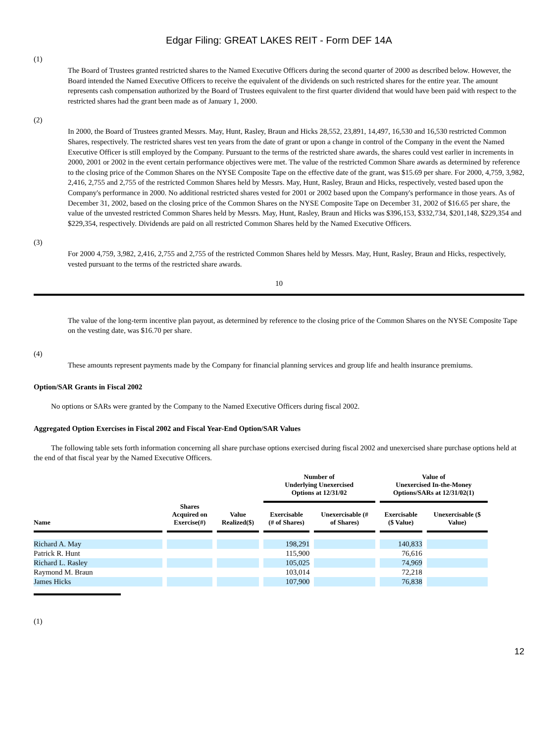Edgar Filing: GREAT LAKES REIT - Form DEF 14A
(1)
The Board of Trustees granted restricted shares to the Named Executive Officers during the second quarter of 2000 as described below. However, the Board intended the Named Executive Officers to receive the equivalent of the dividends on such restricted shares for the entire year. The amount represents cash compensation authorized by the Board of Trustees equivalent to the first quarter dividend that would have been paid with respect to the restricted shares had the grant been made as of January 1, 2000.
(2)
In 2000, the Board of Trustees granted Messrs. May, Hunt, Rasley, Braun and Hicks 28,552, 23,891, 14,497, 16,530 and 16,530 restricted Common Shares, respectively. The restricted shares vest ten years from the date of grant or upon a change in control of the Company in the event the Named Executive Officer is still employed by the Company. Pursuant to the terms of the restricted share awards, the shares could vest earlier in increments in 2000, 2001 or 2002 in the event certain performance objectives were met. The value of the restricted Common Share awards as determined by reference to the closing price of the Common Shares on the NYSE Composite Tape on the effective date of the grant, was $15.69 per share. For 2000, 4,759, 3,982, 2,416, 2,755 and 2,755 of the restricted Common Shares held by Messrs. May, Hunt, Rasley, Braun and Hicks, respectively, vested based upon the Company's performance in 2000. No additional restricted shares vested for 2001 or 2002 based upon the Company's performance in those years. As of December 31, 2002, based on the closing price of the Common Shares on the NYSE Composite Tape on December 31, 2002 of $16.65 per share, the value of the unvested restricted Common Shares held by Messrs. May, Hunt, Rasley, Braun and Hicks was $396,153, $332,734, $201,148, $229,354 and $229,354, respectively. Dividends are paid on all restricted Common Shares held by the Named Executive Officers.
(3)
For 2000 4,759, 3,982, 2,416, 2,755 and 2,755 of the restricted Common Shares held by Messrs. May, Hunt, Rasley, Braun and Hicks, respectively, vested pursuant to the terms of the restricted share awards.
10
The value of the long-term incentive plan payout, as determined by reference to the closing price of the Common Shares on the NYSE Composite Tape on the vesting date, was $16.70 per share.
(4)
These amounts represent payments made by the Company for financial planning services and group life and health insurance premiums.
Option/SAR Grants in Fiscal 2002
No options or SARs were granted by the Company to the Named Executive Officers during fiscal 2002.
Aggregated Option Exercises in Fiscal 2002 and Fiscal Year-End Option/SAR Values
The following table sets forth information concerning all share purchase options exercised during fiscal 2002 and unexercised share purchase options held at the end of that fiscal year by the Named Executive Officers.
| | | | Number of Underlying Unexercised Options at 12/31/02 | | Value of Unexercised In-the-Money Options/SARs at 12/31/02(1) | |
| --- | --- | --- | --- | --- | --- | --- |
| Name | Shares Acquired on Exercise(#) | Value Realized($) | Exercisable (# of Shares) | Unexercisable (# of Shares) | Exercisable ($ Value) | Unexercisable ($ Value) |
| Richard A. May | | | 198,291 | | 140,833 | |
| Patrick R. Hunt | | | 115,900 | | 76,616 | |
| Richard L. Rasley | | | 105,025 | | 74,969 | |
| Raymond M. Braun | | | 103,014 | | 72,218 | |
| James Hicks | | | 107,900 | | 76,838 | |
(1)
12